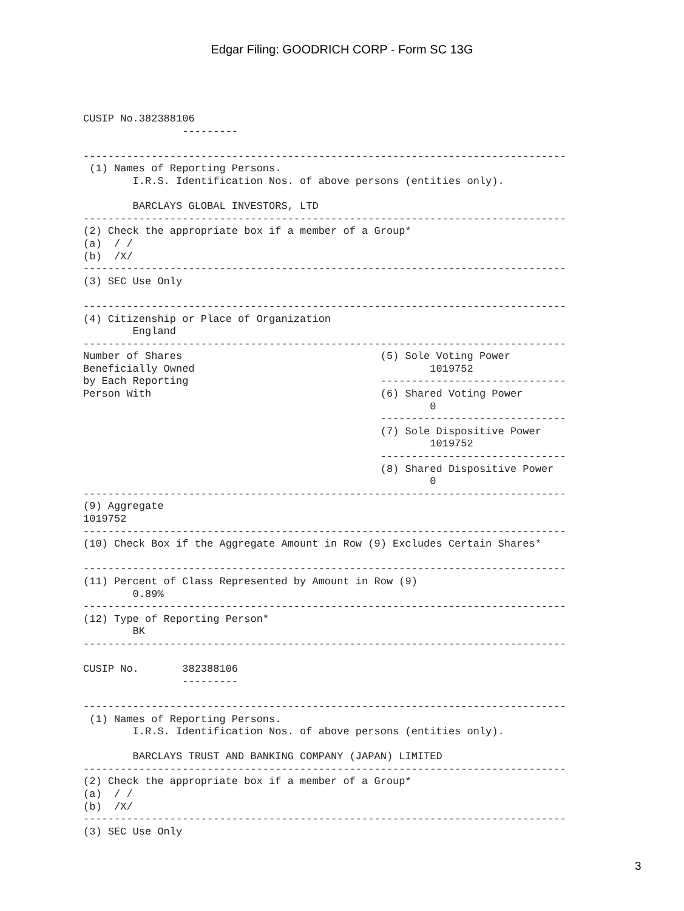Edgar Filing: GOODRICH CORP - Form SC 13G
CUSIP No.382388106
                ---------

------------------------------------------------------------------------------
 (1) Names of Reporting Persons.
        I.R.S. Identification Nos. of above persons (entities only).

        BARCLAYS GLOBAL INVESTORS, LTD
------------------------------------------------------------------------------
(2) Check the appropriate box if a member of a Group*
(a)  / /
(b)  /X/
------------------------------------------------------------------------------
(3) SEC Use Only

------------------------------------------------------------------------------
(4) Citizenship or Place of Organization
        England
------------------------------------------------------------------------------
Number of Shares                                (5) Sole Voting Power
Beneficially Owned                                      1019752
by Each Reporting                               ------------------------------
Person With                                     (6) Shared Voting Power
                                                        0
                                                ------------------------------
                                                (7) Sole Dispositive Power
                                                        1019752
                                                ------------------------------
                                                (8) Shared Dispositive Power
                                                        0
------------------------------------------------------------------------------
(9) Aggregate
1019752
------------------------------------------------------------------------------
(10) Check Box if the Aggregate Amount in Row (9) Excludes Certain Shares*

------------------------------------------------------------------------------
(11) Percent of Class Represented by Amount in Row (9)
        0.89%
------------------------------------------------------------------------------
(12) Type of Reporting Person*
        BK
------------------------------------------------------------------------------

CUSIP No.       382388106
                ---------

------------------------------------------------------------------------------
 (1) Names of Reporting Persons.
        I.R.S. Identification Nos. of above persons (entities only).

        BARCLAYS TRUST AND BANKING COMPANY (JAPAN) LIMITED
------------------------------------------------------------------------------
(2) Check the appropriate box if a member of a Group*
(a)  / /
(b)  /X/
------------------------------------------------------------------------------
(3) SEC Use Only
3